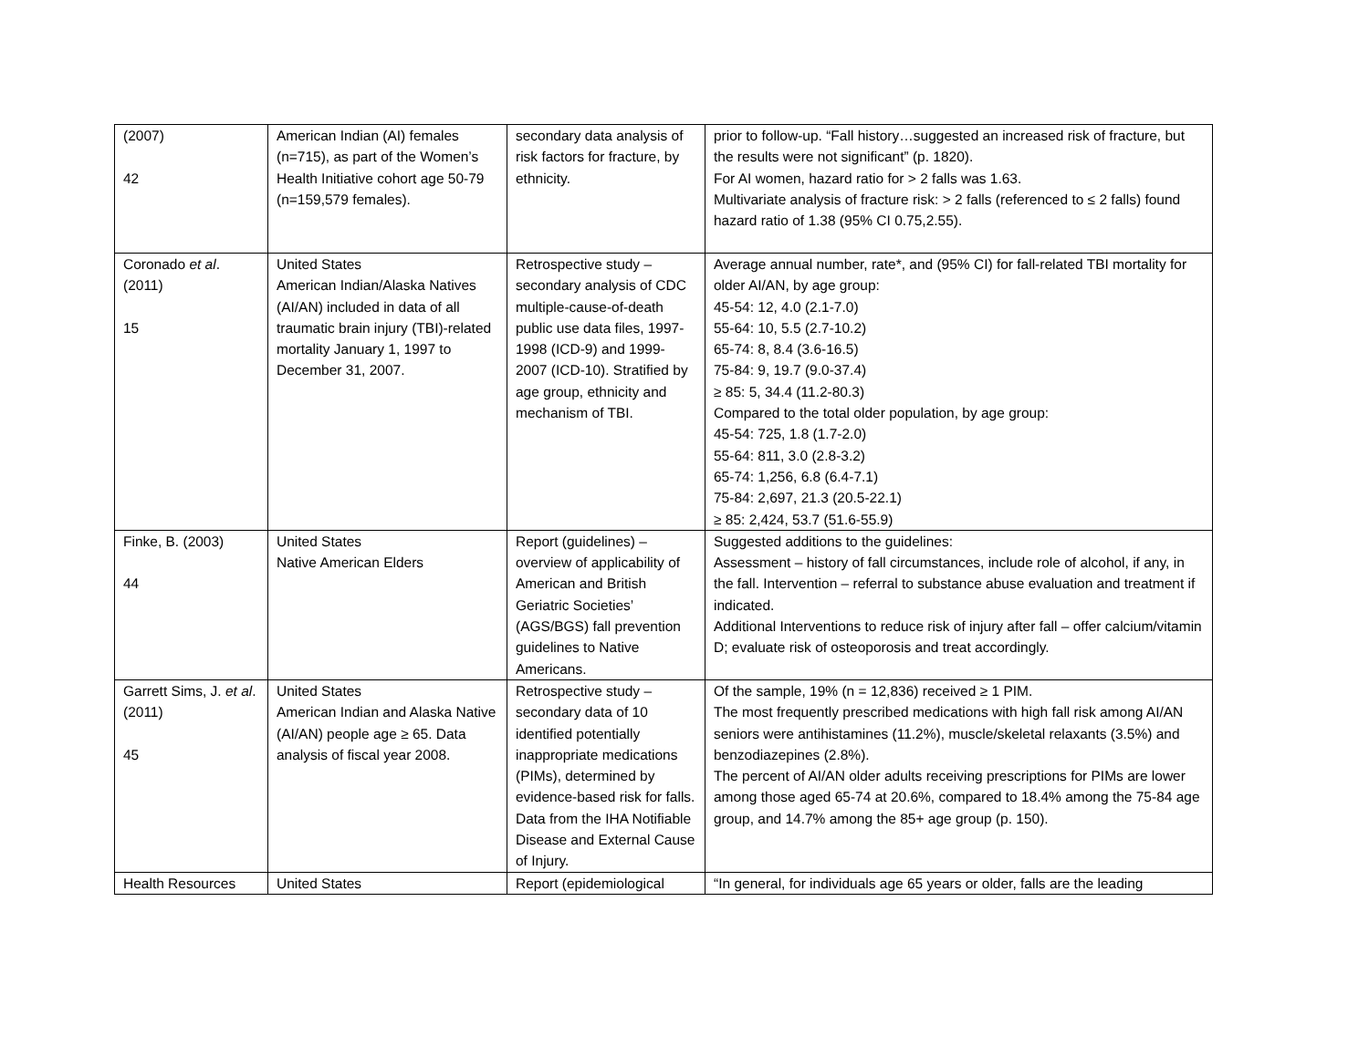| (2007) 42 | American Indian (AI) females (n=715), as part of the Women’s Health Initiative cohort age 50-79 (n=159,579 females). | secondary data analysis of risk factors for fracture, by ethnicity. | prior to follow-up. “Fall history…suggested an increased risk of fracture, but the results were not significant” (p. 1820). For AI women, hazard ratio for > 2 falls was 1.63. Multivariate analysis of fracture risk: > 2 falls (referenced to ≤ 2 falls) found hazard ratio of 1.38 (95% CI 0.75,2.55). |
| Coronado et al . (2011) 15 | United States American Indian/Alaska Natives (AI/AN) included in data of all traumatic brain injury (TBI)-related mortality January 1, 1997 to December 31, 2007. | Retrospective study – secondary analysis of CDC multiple-cause-of-death public use data files, 1997-1998 (ICD-9) and 1999-2007 (ICD-10). Stratified by age group, ethnicity and mechanism of TBI. | Average annual number, rate*, and (95% CI) for fall-related TBI mortality for older AI/AN, by age group: 45-54: 12, 4.0 (2.1-7.0) 55-64: 10, 5.5 (2.7-10.2) 65-74: 8, 8.4 (3.6-16.5) 75-84: 9, 19.7 (9.0-37.4) ≥ 85: 5, 34.4 (11.2-80.3) Compared to the total older population, by age group: 45-54: 725, 1.8 (1.7-2.0) 55-64: 811, 3.0 (2.8-3.2) 65-74: 1,256, 6.8 (6.4-7.1) 75-84: 2,697, 21.3 (20.5-22.1) ≥ 85: 2,424, 53.7 (51.6-55.9) |
| Finke, B. (2003) 44 | United States Native American Elders | Report (guidelines) – overview of applicability of American and British Geriatric Societies’ (AGS/BGS) fall prevention guidelines to Native Americans. | Suggested additions to the guidelines: Assessment – history of fall circumstances, include role of alcohol, if any, in the fall. Intervention – referral to substance abuse evaluation and treatment if indicated. Additional Interventions to reduce risk of injury after fall – offer calcium/vitamin D; evaluate risk of osteoporosis and treat accordingly. |
| Garrett Sims, J. et al . (2011) 45 | United States American Indian and Alaska Native (AI/AN) people age ≥ 65. Data analysis of fiscal year 2008. | Retrospective study – secondary data of 10 identified potentially inappropriate medications (PIMs), determined by evidence-based risk for falls. Data from the IHA Notifiable Disease and External Cause of Injury. | Of the sample, 19% (n = 12,836) received ≥ 1 PIM. The most frequently prescribed medications with high fall risk among AI/AN seniors were antihistamines (11.2%), muscle/skeletal relaxants (3.5%) and benzodiazepines (2.8%). The percent of AI/AN older adults receiving prescriptions for PIMs are lower among those aged 65-74 at 20.6%, compared to 18.4% among the 75-84 age group, and 14.7% among the 85+ age group (p. 150). |
| Health Resources | United States | Report (epidemiological | “In general, for individuals age 65 years or older, falls are the leading |